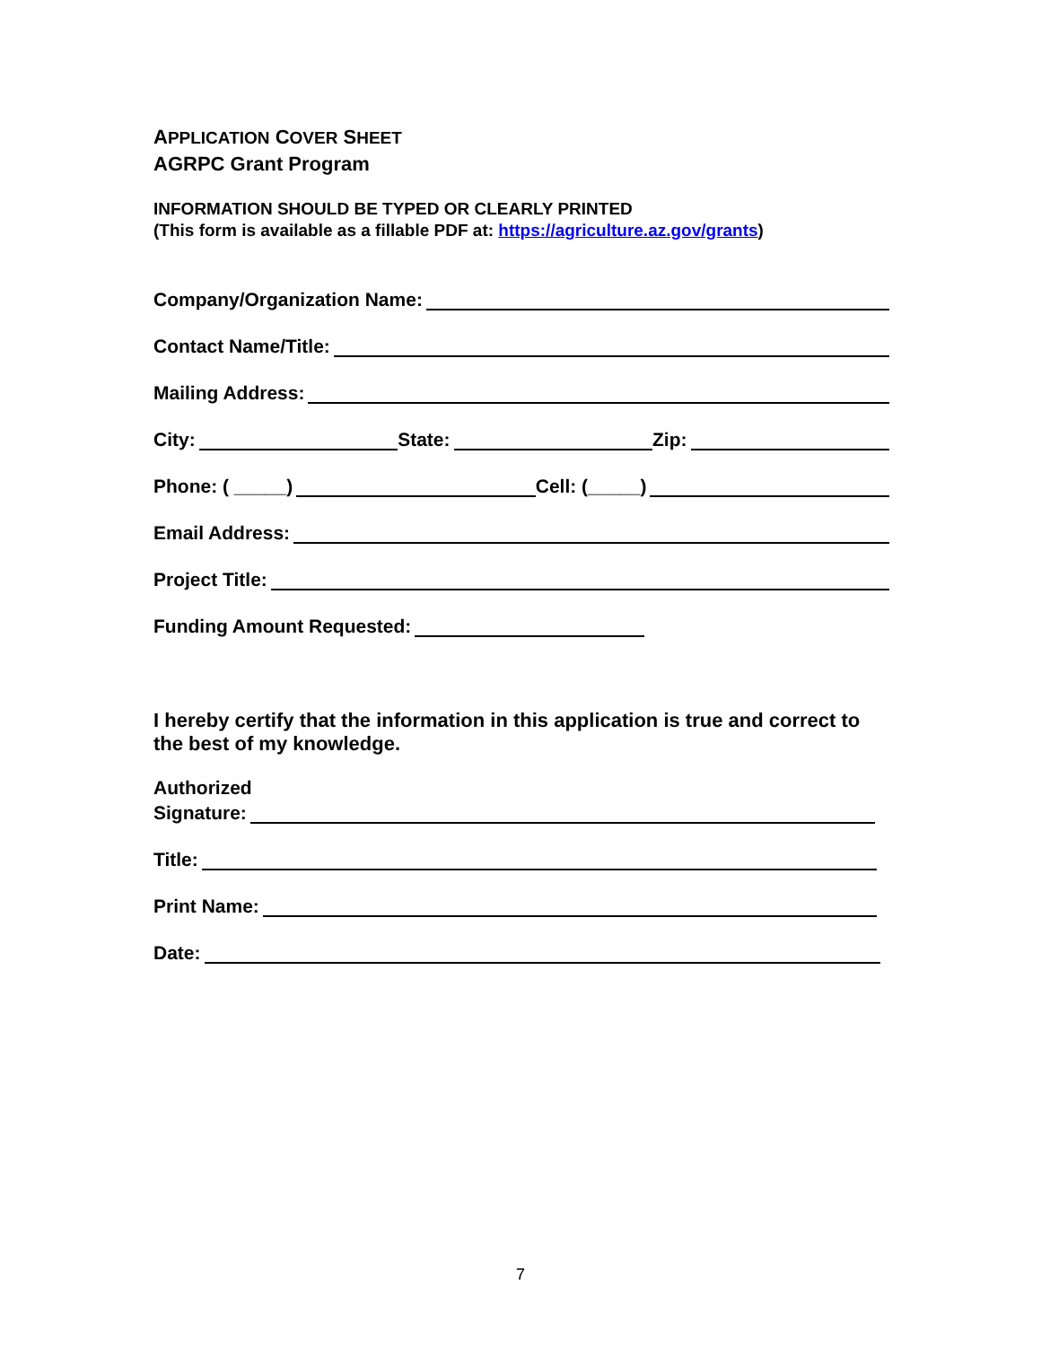APPLICATION COVER SHEET
AGRPC Grant Program
INFORMATION SHOULD BE TYPED OR CLEARLY PRINTED
(This form is available as a fillable PDF at: https://agriculture.az.gov/grants)
Company/Organization Name:
Contact Name/Title:
Mailing Address:
City: State: Zip:
Phone: ( _____) Cell: (_____)
Email Address:
Project Title:
Funding Amount Requested:
I hereby certify that the information in this application is true and correct to the best of my knowledge.
Authorized
Signature:
Title:
Print Name:
Date:
7